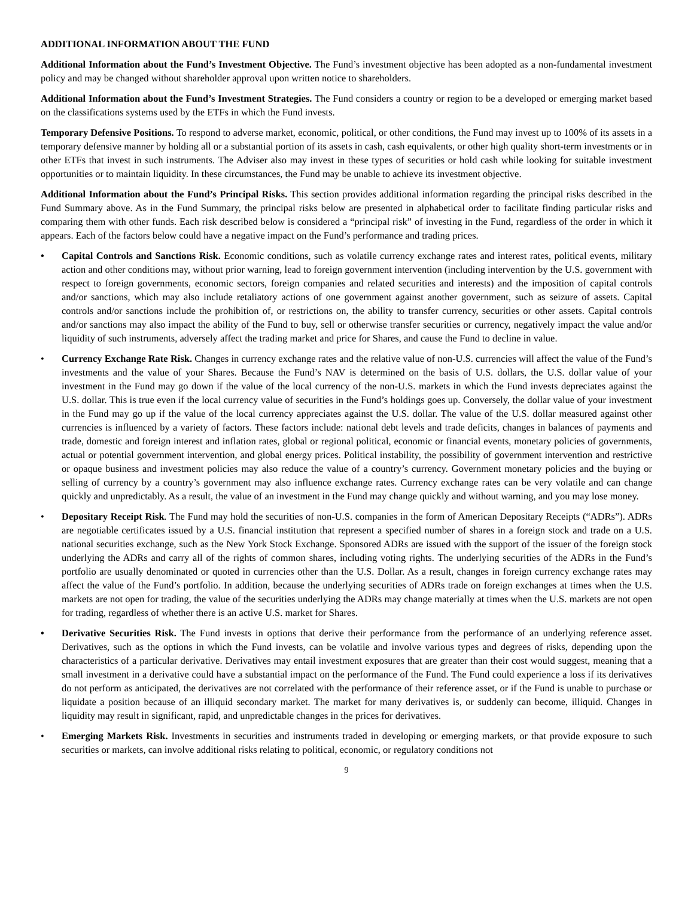ADDITIONAL INFORMATION ABOUT THE FUND
Additional Information about the Fund’s Investment Objective. The Fund’s investment objective has been adopted as a non-fundamental investment policy and may be changed without shareholder approval upon written notice to shareholders.
Additional Information about the Fund’s Investment Strategies. The Fund considers a country or region to be a developed or emerging market based on the classifications systems used by the ETFs in which the Fund invests.
Temporary Defensive Positions. To respond to adverse market, economic, political, or other conditions, the Fund may invest up to 100% of its assets in a temporary defensive manner by holding all or a substantial portion of its assets in cash, cash equivalents, or other high quality short-term investments or in other ETFs that invest in such instruments. The Adviser also may invest in these types of securities or hold cash while looking for suitable investment opportunities or to maintain liquidity. In these circumstances, the Fund may be unable to achieve its investment objective.
Additional Information about the Fund’s Principal Risks. This section provides additional information regarding the principal risks described in the Fund Summary above. As in the Fund Summary, the principal risks below are presented in alphabetical order to facilitate finding particular risks and comparing them with other funds. Each risk described below is considered a “principal risk” of investing in the Fund, regardless of the order in which it appears. Each of the factors below could have a negative impact on the Fund’s performance and trading prices.
• Capital Controls and Sanctions Risk. Economic conditions, such as volatile currency exchange rates and interest rates, political events, military action and other conditions may, without prior warning, lead to foreign government intervention (including intervention by the U.S. government with respect to foreign governments, economic sectors, foreign companies and related securities and interests) and the imposition of capital controls and/or sanctions, which may also include retaliatory actions of one government against another government, such as seizure of assets. Capital controls and/or sanctions include the prohibition of, or restrictions on, the ability to transfer currency, securities or other assets. Capital controls and/or sanctions may also impact the ability of the Fund to buy, sell or otherwise transfer securities or currency, negatively impact the value and/or liquidity of such instruments, adversely affect the trading market and price for Shares, and cause the Fund to decline in value.
• Currency Exchange Rate Risk. Changes in currency exchange rates and the relative value of non-U.S. currencies will affect the value of the Fund’s investments and the value of your Shares. Because the Fund’s NAV is determined on the basis of U.S. dollars, the U.S. dollar value of your investment in the Fund may go down if the value of the local currency of the non-U.S. markets in which the Fund invests depreciates against the U.S. dollar. This is true even if the local currency value of securities in the Fund’s holdings goes up. Conversely, the dollar value of your investment in the Fund may go up if the value of the local currency appreciates against the U.S. dollar. The value of the U.S. dollar measured against other currencies is influenced by a variety of factors. These factors include: national debt levels and trade deficits, changes in balances of payments and trade, domestic and foreign interest and inflation rates, global or regional political, economic or financial events, monetary policies of governments, actual or potential government intervention, and global energy prices. Political instability, the possibility of government intervention and restrictive or opaque business and investment policies may also reduce the value of a country’s currency. Government monetary policies and the buying or selling of currency by a country’s government may also influence exchange rates. Currency exchange rates can be very volatile and can change quickly and unpredictably. As a result, the value of an investment in the Fund may change quickly and without warning, and you may lose money.
• Depositary Receipt Risk. The Fund may hold the securities of non-U.S. companies in the form of American Depositary Receipts (“ADRs”). ADRs are negotiable certificates issued by a U.S. financial institution that represent a specified number of shares in a foreign stock and trade on a U.S. national securities exchange, such as the New York Stock Exchange. Sponsored ADRs are issued with the support of the issuer of the foreign stock underlying the ADRs and carry all of the rights of common shares, including voting rights. The underlying securities of the ADRs in the Fund’s portfolio are usually denominated or quoted in currencies other than the U.S. Dollar. As a result, changes in foreign currency exchange rates may affect the value of the Fund’s portfolio. In addition, because the underlying securities of ADRs trade on foreign exchanges at times when the U.S. markets are not open for trading, the value of the securities underlying the ADRs may change materially at times when the U.S. markets are not open for trading, regardless of whether there is an active U.S. market for Shares.
• Derivative Securities Risk. The Fund invests in options that derive their performance from the performance of an underlying reference asset. Derivatives, such as the options in which the Fund invests, can be volatile and involve various types and degrees of risks, depending upon the characteristics of a particular derivative. Derivatives may entail investment exposures that are greater than their cost would suggest, meaning that a small investment in a derivative could have a substantial impact on the performance of the Fund. The Fund could experience a loss if its derivatives do not perform as anticipated, the derivatives are not correlated with the performance of their reference asset, or if the Fund is unable to purchase or liquidate a position because of an illiquid secondary market. The market for many derivatives is, or suddenly can become, illiquid. Changes in liquidity may result in significant, rapid, and unpredictable changes in the prices for derivatives.
• Emerging Markets Risk. Investments in securities and instruments traded in developing or emerging markets, or that provide exposure to such securities or markets, can involve additional risks relating to political, economic, or regulatory conditions not
9